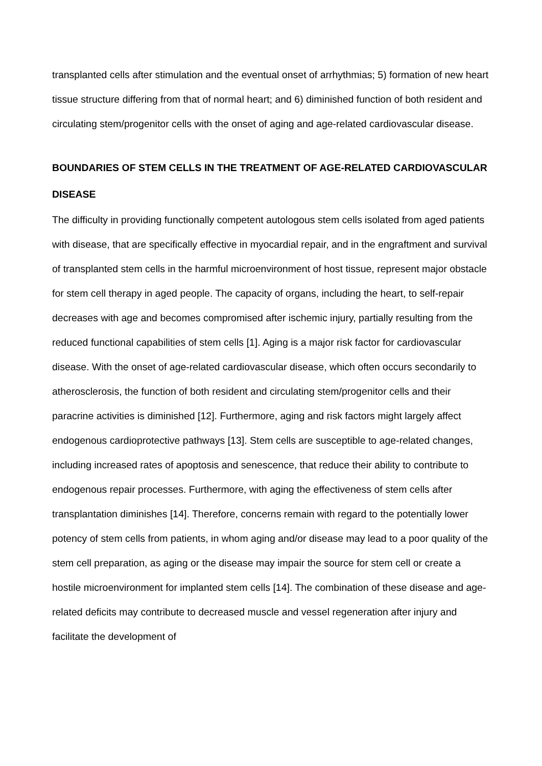transplanted cells after stimulation and the eventual onset of arrhythmias; 5) formation of new heart tissue structure differing from that of normal heart; and 6) diminished function of both resident and circulating stem/progenitor cells with the onset of aging and age-related cardiovascular disease.
BOUNDARIES OF STEM CELLS IN THE TREATMENT OF AGE-RELATED CARDIOVASCULAR DISEASE
The difficulty in providing functionally competent autologous stem cells isolated from aged patients with disease, that are specifically effective in myocardial repair, and in the engraftment and survival of transplanted stem cells in the harmful microenvironment of host tissue, represent major obstacle for stem cell therapy in aged people. The capacity of organs, including the heart, to self-repair decreases with age and becomes compromised after ischemic injury, partially resulting from the reduced functional capabilities of stem cells [1]. Aging is a major risk factor for cardiovascular disease. With the onset of age-related cardiovascular disease, which often occurs secondarily to atherosclerosis, the function of both resident and circulating stem/progenitor cells and their paracrine activities is diminished [12]. Furthermore, aging and risk factors might largely affect endogenous cardioprotective pathways [13]. Stem cells are susceptible to age-related changes, including increased rates of apoptosis and senescence, that reduce their ability to contribute to endogenous repair processes. Furthermore, with aging the effectiveness of stem cells after transplantation diminishes [14]. Therefore, concerns remain with regard to the potentially lower potency of stem cells from patients, in whom aging and/or disease may lead to a poor quality of the stem cell preparation, as aging or the disease may impair the source for stem cell or create a hostile microenvironment for implanted stem cells [14]. The combination of these disease and age-related deficits may contribute to decreased muscle and vessel regeneration after injury and facilitate the development of